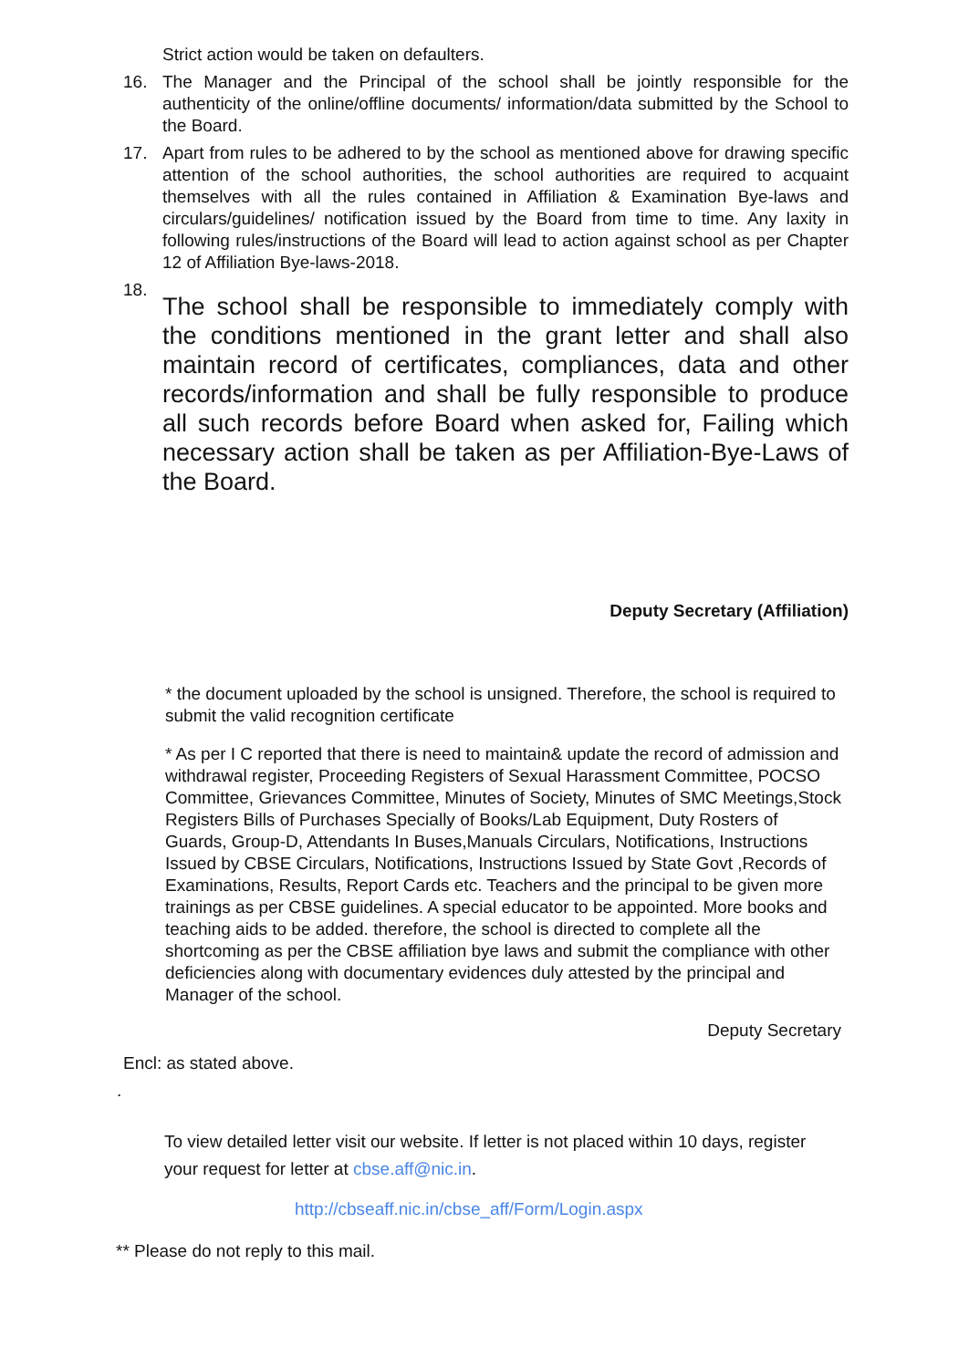Strict action would be taken on defaulters.
16. The Manager and the Principal of the school shall be jointly responsible for the authenticity of the online/offline documents/ information/data submitted by the School to the Board.
17. Apart from rules to be adhered to by the school as mentioned above for drawing specific attention of the school authorities, the school authorities are required to acquaint themselves with all the rules contained in Affiliation & Examination Bye-laws and circulars/guidelines/ notification issued by the Board from time to time. Any laxity in following rules/instructions of the Board will lead to action against school as per Chapter 12 of Affiliation Bye-laws-2018.
18.
The school shall be responsible to immediately comply with the conditions mentioned in the grant letter and shall also maintain record of certificates, compliances, data and other records/information and shall be fully responsible to produce all such records before Board when asked for, Failing which necessary action shall be taken as per Affiliation-Bye-Laws of the Board.
Deputy Secretary (Affiliation)
* the document uploaded by the school is unsigned. Therefore, the school is required to submit the valid recognition certificate
* As per I C reported that there is need to maintain& update the record of admission and withdrawal register, Proceeding Registers of Sexual Harassment Committee, POCSO Committee, Grievances Committee, Minutes of Society, Minutes of SMC Meetings,Stock Registers Bills of Purchases Specially of Books/Lab Equipment, Duty Rosters of Guards, Group-D, Attendants In Buses,Manuals Circulars, Notifications, Instructions Issued by CBSE Circulars, Notifications, Instructions Issued by State Govt ,Records of Examinations, Results, Report Cards etc. Teachers and the principal to be given more trainings as per CBSE guidelines. A special educator to be appointed. More books and teaching aids to be added. therefore, the school is directed to complete all the shortcoming as per the CBSE affiliation bye laws and submit the compliance with other deficiencies along with documentary evidences duly attested by the principal and Manager of the school.
Deputy Secretary
Encl: as stated above.
.
To view detailed letter visit our website. If letter is not placed within 10 days, register your request for letter at cbse.aff@nic.in.
http://cbseaff.nic.in/cbse_aff/Form/Login.aspx
** Please do not reply to this mail.